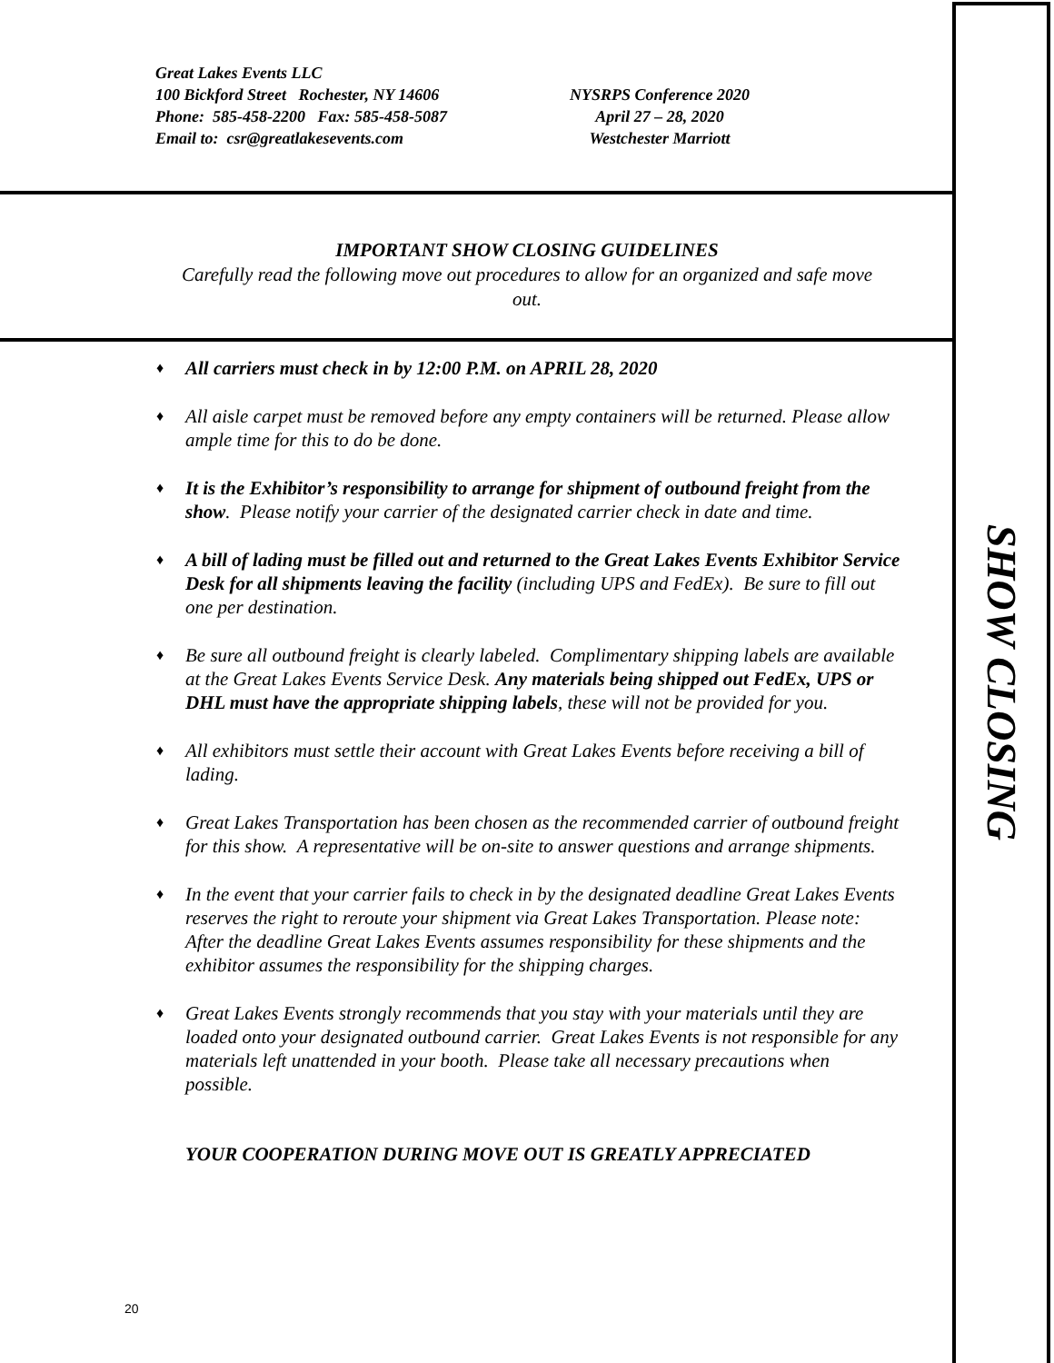Great Lakes Events LLC
100 Bickford Street Rochester, NY 14606
Phone: 585-458-2200 Fax: 585-458-5087
Email to: csr@greatlakesevents.com
NYSRPS Conference 2020
April 27 – 28, 2020
Westchester Marriott
IMPORTANT SHOW CLOSING GUIDELINES
Carefully read the following move out procedures to allow for an organized and safe move out.
♦ All carriers must check in by 12:00 P.M. on APRIL 28, 2020
♦ All aisle carpet must be removed before any empty containers will be returned. Please allow ample time for this to do be done.
♦ It is the Exhibitor’s responsibility to arrange for shipment of outbound freight from the show. Please notify your carrier of the designated carrier check in date and time.
♦ A bill of lading must be filled out and returned to the Great Lakes Events Exhibitor Service Desk for all shipments leaving the facility (including UPS and FedEx). Be sure to fill out one per destination.
♦ Be sure all outbound freight is clearly labeled. Complimentary shipping labels are available at the Great Lakes Events Service Desk. Any materials being shipped out FedEx, UPS or DHL must have the appropriate shipping labels, these will not be provided for you.
♦ All exhibitors must settle their account with Great Lakes Events before receiving a bill of lading.
♦ Great Lakes Transportation has been chosen as the recommended carrier of outbound freight for this show. A representative will be on-site to answer questions and arrange shipments.
♦ In the event that your carrier fails to check in by the designated deadline Great Lakes Events reserves the right to reroute your shipment via Great Lakes Transportation. Please note: After the deadline Great Lakes Events assumes responsibility for these shipments and the exhibitor assumes the responsibility for the shipping charges.
♦ Great Lakes Events strongly recommends that you stay with your materials until they are loaded onto your designated outbound carrier. Great Lakes Events is not responsible for any materials left unattended in your booth. Please take all necessary precautions when possible.
YOUR COOPERATION DURING MOVE OUT IS GREATLY APPRECIATED
20
SHOW CLOSING